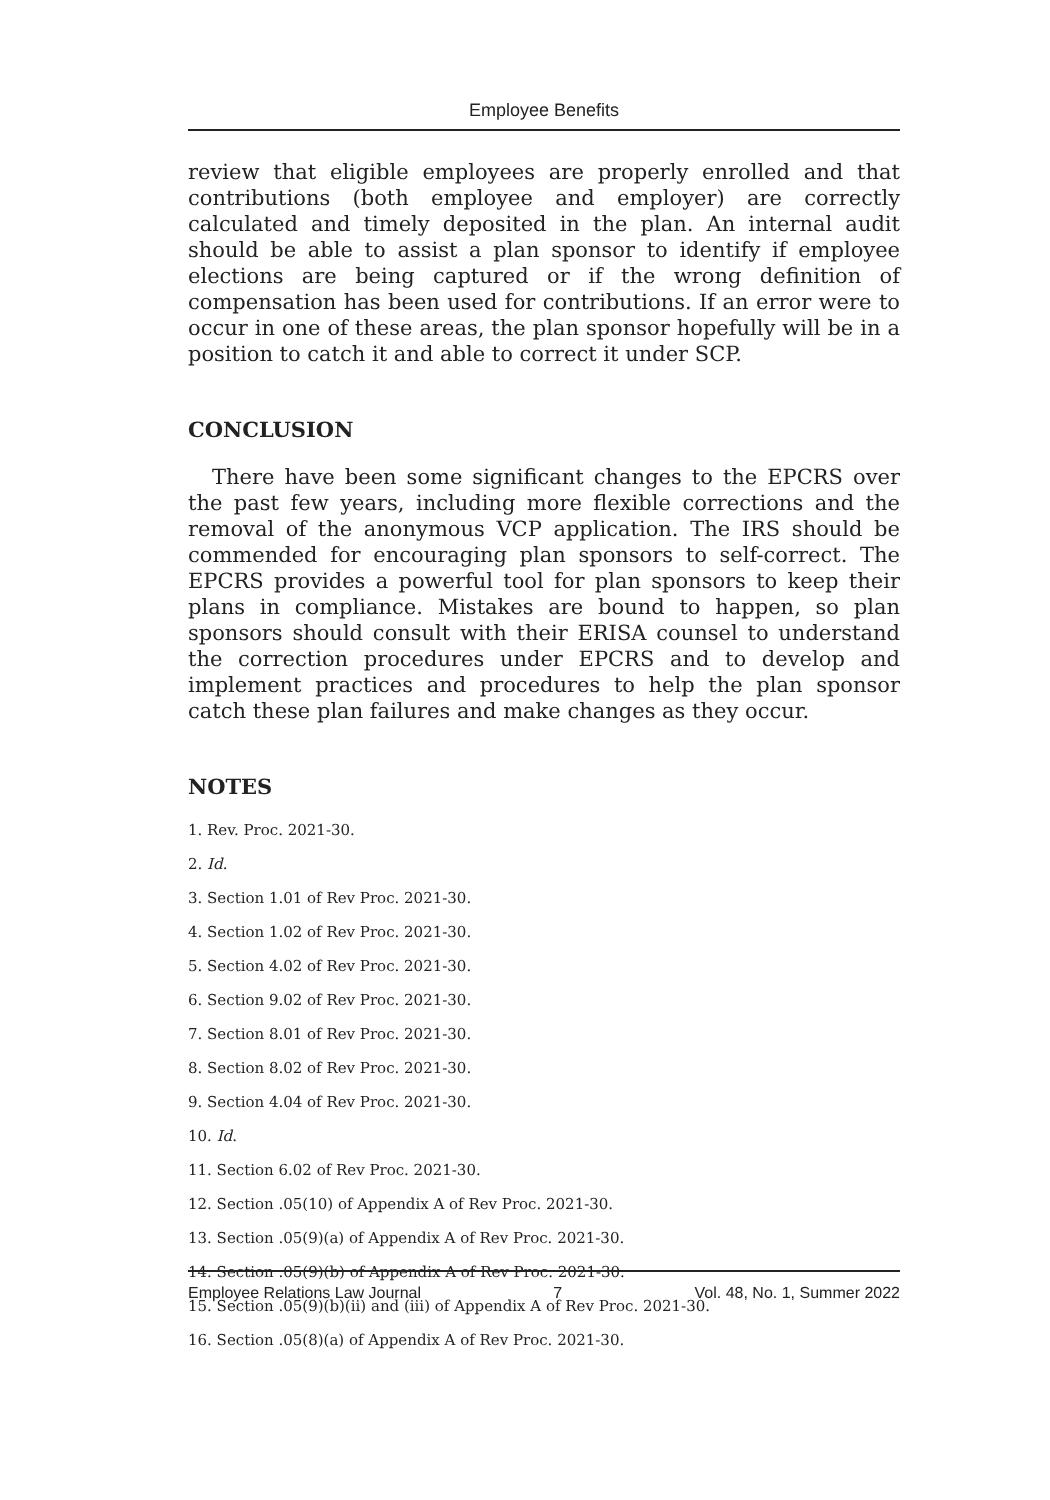Employee Benefits
review that eligible employees are properly enrolled and that contributions (both employee and employer) are correctly calculated and timely deposited in the plan. An internal audit should be able to assist a plan sponsor to identify if employee elections are being captured or if the wrong definition of compensation has been used for contributions. If an error were to occur in one of these areas, the plan sponsor hopefully will be in a position to catch it and able to correct it under SCP.
CONCLUSION
There have been some significant changes to the EPCRS over the past few years, including more flexible corrections and the removal of the anonymous VCP application. The IRS should be commended for encouraging plan sponsors to self-correct. The EPCRS provides a powerful tool for plan sponsors to keep their plans in compliance. Mistakes are bound to happen, so plan sponsors should consult with their ERISA counsel to understand the correction procedures under EPCRS and to develop and implement practices and procedures to help the plan sponsor catch these plan failures and make changes as they occur.
NOTES
1. Rev. Proc. 2021-30.
2. Id.
3. Section 1.01 of Rev Proc. 2021-30.
4. Section 1.02 of Rev Proc. 2021-30.
5. Section 4.02 of Rev Proc. 2021-30.
6. Section 9.02 of Rev Proc. 2021-30.
7. Section 8.01 of Rev Proc. 2021-30.
8. Section 8.02 of Rev Proc. 2021-30.
9. Section 4.04 of Rev Proc. 2021-30.
10. Id.
11. Section 6.02 of Rev Proc. 2021-30.
12. Section .05(10) of Appendix A of Rev Proc. 2021-30.
13. Section .05(9)(a) of Appendix A of Rev Proc. 2021-30.
14. Section .05(9)(b) of Appendix A of Rev Proc. 2021-30.
15. Section .05(9)(b)(ii) and (iii) of Appendix A of Rev Proc. 2021-30.
16. Section .05(8)(a) of Appendix A of Rev Proc. 2021-30.
Employee Relations Law Journal 7 Vol. 48, No. 1, Summer 2022